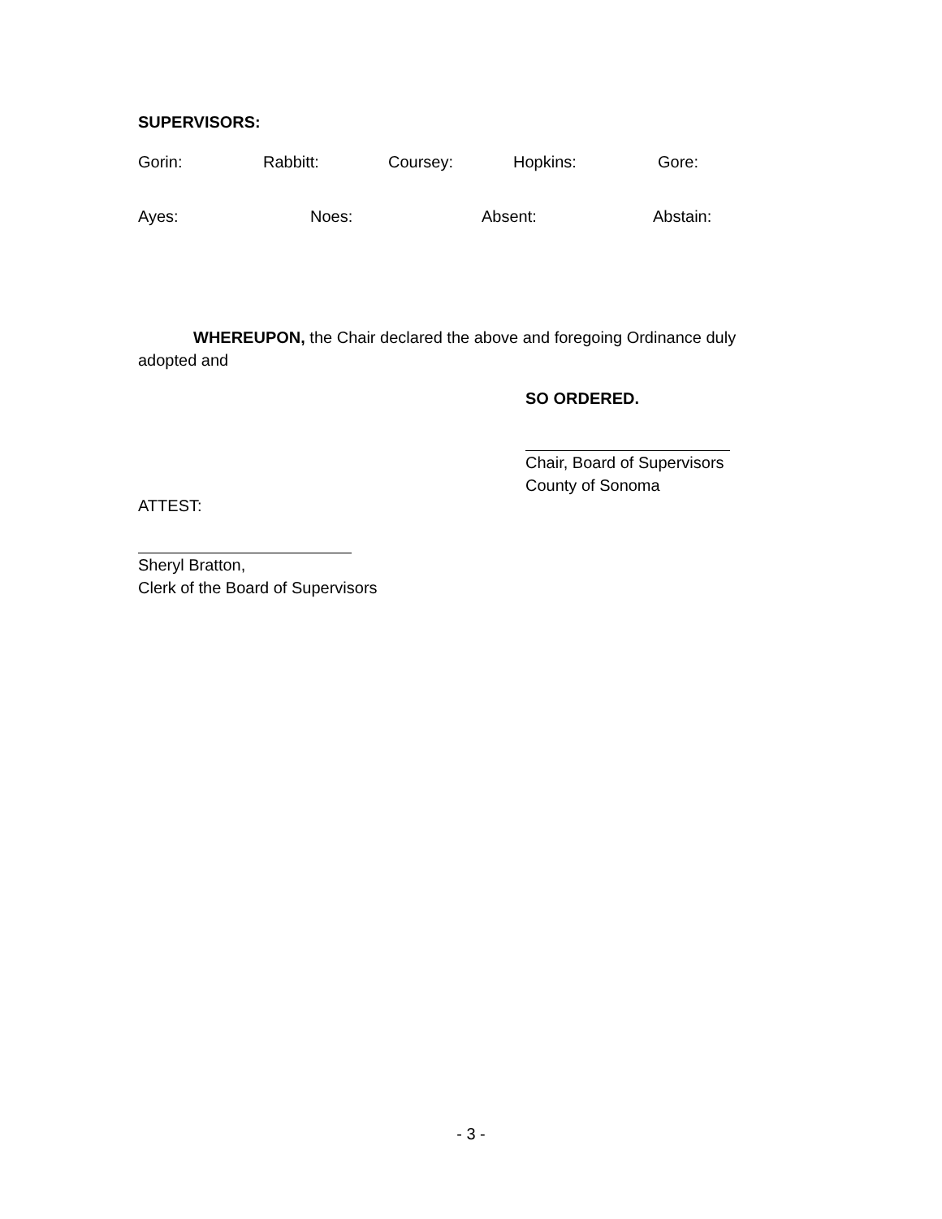SUPERVISORS:
Gorin: Rabbitt: Coursey: Hopkins: Gore:
Ayes: Noes: Absent: Abstain:
WHEREUPON, the Chair declared the above and foregoing Ordinance duly
adopted and
SO ORDERED.
Chair, Board of Supervisors
County of Sonoma
ATTEST:
Sheryl Bratton,
Clerk of the Board of Supervisors
- 3 -